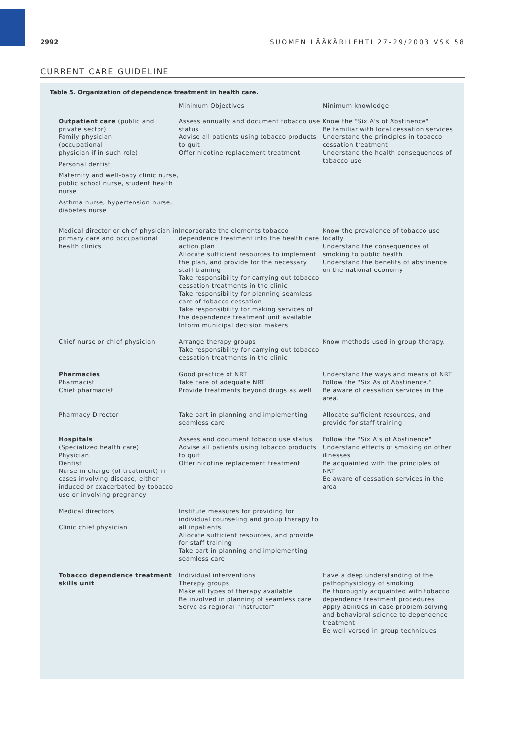2992 SUOMEN LÄÄKÄRILEHTI 27–29/2003 VSK 58
CURRENT CARE GUIDELINE
Table 5. Organization of dependence treatment in health care.
| | Minimum Objectives | Minimum knowledge |
| --- | --- | --- |
| Outpatient care (public and private sector) Family physician (occupational physician if in such role) Personal dentist Maternity and well-baby clinic nurse, public school nurse, student health nurse Asthma nurse, hypertension nurse, diabetes nurse | Assess annually and document tobacco use status Advise all patients using tobacco products to quit Offer nicotine replacement treatment | Know the "Six A's of Abstinence" Be familiar with local cessation servi­ces Understand the principles in tobacco cessation treatment Understand the health consequences of tobacco use |
| Medical director or chief physician in primary care and occupational health clinics | Incorporate the elements tobacco dependence treatment into the health care action plan Allocate sufficient resources to implement the plan, and provide for the necessary staff training Take responsibility for carrying out tobacco cessation treatments in the clinic Take responsibility for planning seamless care of tobacco cessation Take responsibility for making services of the dependence treatment unit available Inform municipal decision makers | Know the prevalence of tobacco use locally Understand the consequences of smoking to public health Understand the benefits of abstinence on the national economy |
| Chief nurse or chief physician | Arrange therapy groups Take responsibility for carrying out tobacco cessation treatments in the clinic | Know methods used in group therapy. |
| Pharmacies Pharmacist Chief pharmacist | Good practice of NRT Take care of adequate NRT Provide treatments beyond drugs as well | Understand the ways and means of NRT Follow the "Six As of Abstinence." Be aware of cessation services in the area. |
| Pharmacy Director | Take part in planning and implementing seamless care | Allocate sufficient resources, and provide for staff training |
| Hospitals (Specialized health care) Physician Dentist Nurse in charge (of treatment) in cases involving disease, either induced or exacerbated by tobacco use or involving pregnancy | Assess and document tobacco use status Advise all patients using tobacco products to quit Offer nicotine replacement treatment | Follow the "Six A's of Abstinence" Understand effects of smoking on other illnesses Be acquainted with the principles of NRT Be aware of cessation services in the area |
| Medical directors Clinic chief physician | Institute measures for providing for individual counseling and group therapy to all inpatients Allocate sufficient resources, and provide for staff training Take part in planning and implementing seamless care | |
| Tobacco dependence treatment skills unit | Individual interventions Therapy groups Make all types of therapy available Be involved in planning of seamless care Serve as regional "instructor" | Have a deep understanding of the pathophysiology of smoking Be thoroughly acquainted with tobacco dependence treatment procedures Apply abilities in case problem-solving and behavioral science to dependence treatment Be well versed in group techniques |